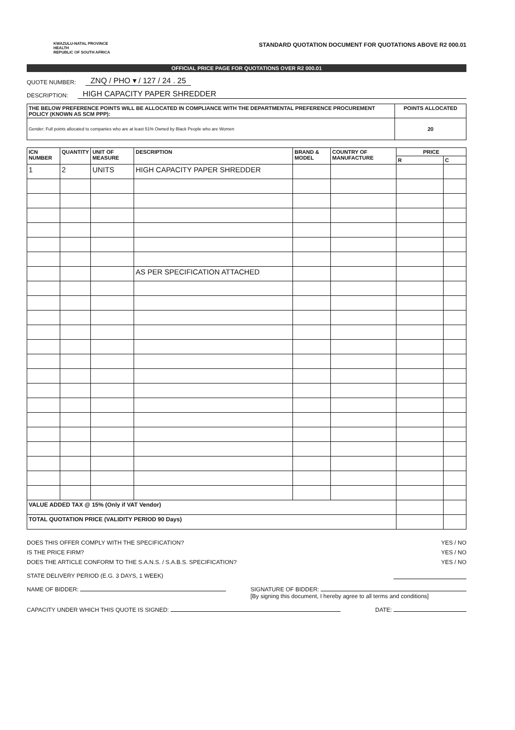KWAZULU-NATAL PROVINCE
HEALTH
REPUBLIC OF SOUTH AFRICA
STANDARD QUOTATION DOCUMENT FOR QUOTATIONS ABOVE R2 000.01
OFFICIAL PRICE PAGE FOR QUOTATIONS OVER R2 000.01
QUOTE NUMBER: ZNQ / PHO ▾ / 127 / 24 . 25
DESCRIPTION: HIGH CAPACITY PAPER SHREDDER
| THE BELOW PREFERENCE POINTS WILL BE ALLOCATED IN COMPLIANCE WITH THE DEPARTMENTAL PREFERENCE PROCUREMENT POLICY (KNOWN AS SCM PPP): | POINTS ALLOCATED |
| --- | --- |
| Gender: Full points allocated to companies who are at least 51% Owned by Black People who are Women | 20 |
| ICN NUMBER | QUANTITY | UNIT OF MEASURE | DESCRIPTION | BRAND & MODEL | COUNTRY OF MANUFACTURE | PRICE | |
| --- | --- | --- | --- | --- | --- | --- | --- |
| | | | | | | R | C |
| 1 | 2 | UNITS | HIGH CAPACITY PAPER SHREDDER | | | | |
| | | | AS PER SPECIFICATION ATTACHED | | | | |
| VALUE ADDED TAX @ 15% (Only if VAT Vendor) | | | | | | | |
| TOTAL QUOTATION PRICE (VALIDITY PERIOD 90 Days) | | | | | | | |
DOES THIS OFFER COMPLY WITH THE SPECIFICATION? YES / NO
IS THE PRICE FIRM? YES / NO
DOES THE ARTICLE CONFORM TO THE S.A.N.S. / S.A.B.S. SPECIFICATION? YES / NO
STATE DELIVERY PERIOD (E.G. 3 DAYS, 1 WEEK)
NAME OF BIDDER: SIGNATURE OF BIDDER:
[By signing this document, I hereby agree to all terms and conditions]
CAPACITY UNDER WHICH THIS QUOTE IS SIGNED: DATE: